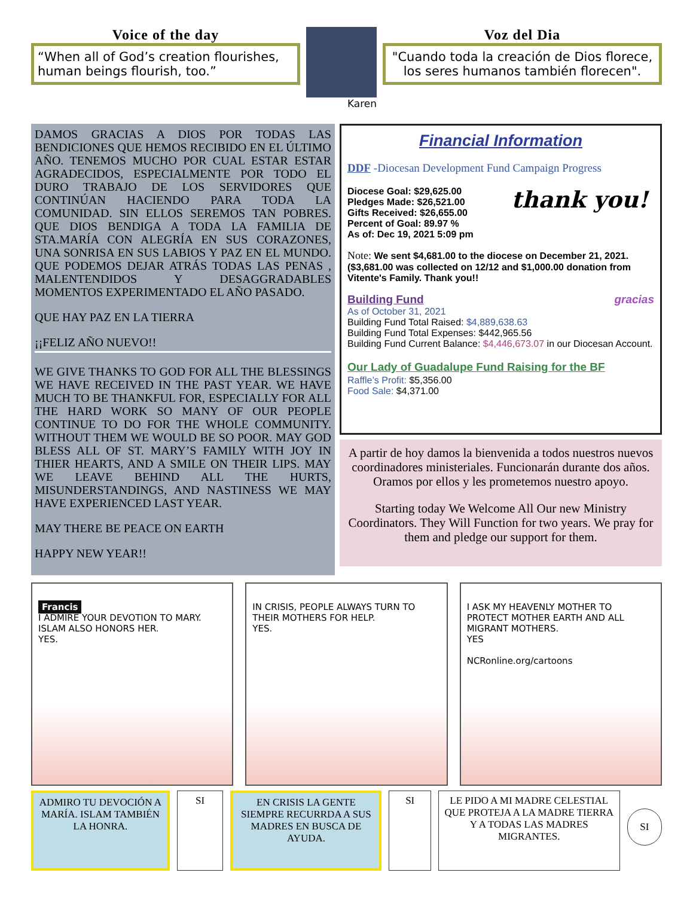Voice of the day
“When all of God’s creation flourishes, human beings flourish, too.”
Karen
Voz del Dia
"Cuando toda la creación de Dios florece, los seres humanos también florecen".
DAMOS GRACIAS A DIOS POR TODAS LAS BENDICIONES QUE HEMOS RECIBIDO EN EL ÚLTIMO AÑO. TENEMOS MUCHO POR CUAL ESTAR ESTAR AGRADECIDOS, ESPECIALMENTE POR TODO EL DURO TRABAJO DE LOS SERVIDORES QUE CONTINÚAN HACIENDO PARA TODA LA COMUNIDAD. SIN ELLOS SEREMOS TAN POBRES. QUE DIOS BENDIGA A TODA LA FAMILIA DE STA.MARÍA CON ALEGRÍA EN SUS CORAZONES, UNA SONRISA EN SUS LABIOS Y PAZ EN EL MUNDO. QUE PODEMOS DEJAR ATRÁS TODAS LAS PENAS , MALENTENDIDOS Y DESAGGRADABLES MOMENTOS EXPERIMENTADO EL AÑO PASADO.
QUE HAY PAZ EN LA TIERRA
¡¡FELIZ AÑO NUEVO!!
WE GIVE THANKS TO GOD FOR ALL THE BLESSINGS WE HAVE RECEIVED IN THE PAST YEAR. WE HAVE MUCH TO BE THANKFUL FOR, ESPECIALLY FOR ALL THE HARD WORK SO MANY OF OUR PEOPLE CONTINUE TO DO FOR THE WHOLE COMMUNITY. WITHOUT THEM WE WOULD BE SO POOR. MAY GOD BLESS ALL OF ST. MARY’S FAMILY WITH JOY IN THIER HEARTS, AND A SMILE ON THEIR LIPS. MAY WE LEAVE BEHIND ALL THE HURTS, MISUNDERSTANDINGS, AND NASTINESS WE MAY HAVE EXPERIENCED LAST YEAR.
MAY THERE BE PEACE ON EARTH
HAPPY NEW YEAR!!
Financial Information
DDF -Diocesan Development Fund Campaign Progress
Diocese Goal: $29,625.00
Pledges Made: $26,521.00
Gifts Received: $26,655.00
Percent of Goal: 89.97 %
As of: Dec 19, 2021 5:09 pm
thank you!
Note: We sent $4,681.00 to the diocese on December 21, 2021. ($3,681.00 was collected on 12/12 and $1,000.00 donation from Vitente's Family. Thank you!!
Building Fund gracias
As of October 31, 2021
Building Fund Total Raised: $4,889,638.63
Building Fund Total Expenses: $442,965.56
Building Fund Current Balance: $4,446,673.07 in our Diocesan Account.
Our Lady of Guadalupe Fund Raising for the BF
Raffle’s Profit: $5,356.00
Food Sale: $4,371.00
A partir de hoy damos la bienvenida a todos nuestros nuevos coordinadores ministeriales. Funcionarán durante dos años. Oramos por ellos y les prometemos nuestro apoyo.
Starting today We Welcome All Our new Ministry Coordinators. They Will Function for two years. We pray for them and pledge our support for them.
Francis
I ADMIRE YOUR DEVOTION TO MARY. ISLAM ALSO HONORS HER.
YES.
IN CRISIS, PEOPLE ALWAYS TURN TO THEIR MOTHERS FOR HELP.
YES.
I ASK MY HEAVENLY MOTHER TO PROTECT MOTHER EARTH AND ALL MIGRANT MOTHERS.
YES
NCRonline.org/cartoons
ADMIRO TU DEVOCIÓN A MARÍA. ISLAM TAMBIÉN LA HONRA.
SI
EN CRISIS LA GENTE SIEMPRE RECURRDA A SUS MADRES EN BUSCA DE AYUDA.
SI LE PIDO A MI MADRE CELESTIAL QUE PROTEJA A LA MADRE TIERRA Y A TODAS LAS MADRES MIGRANTES.
SI